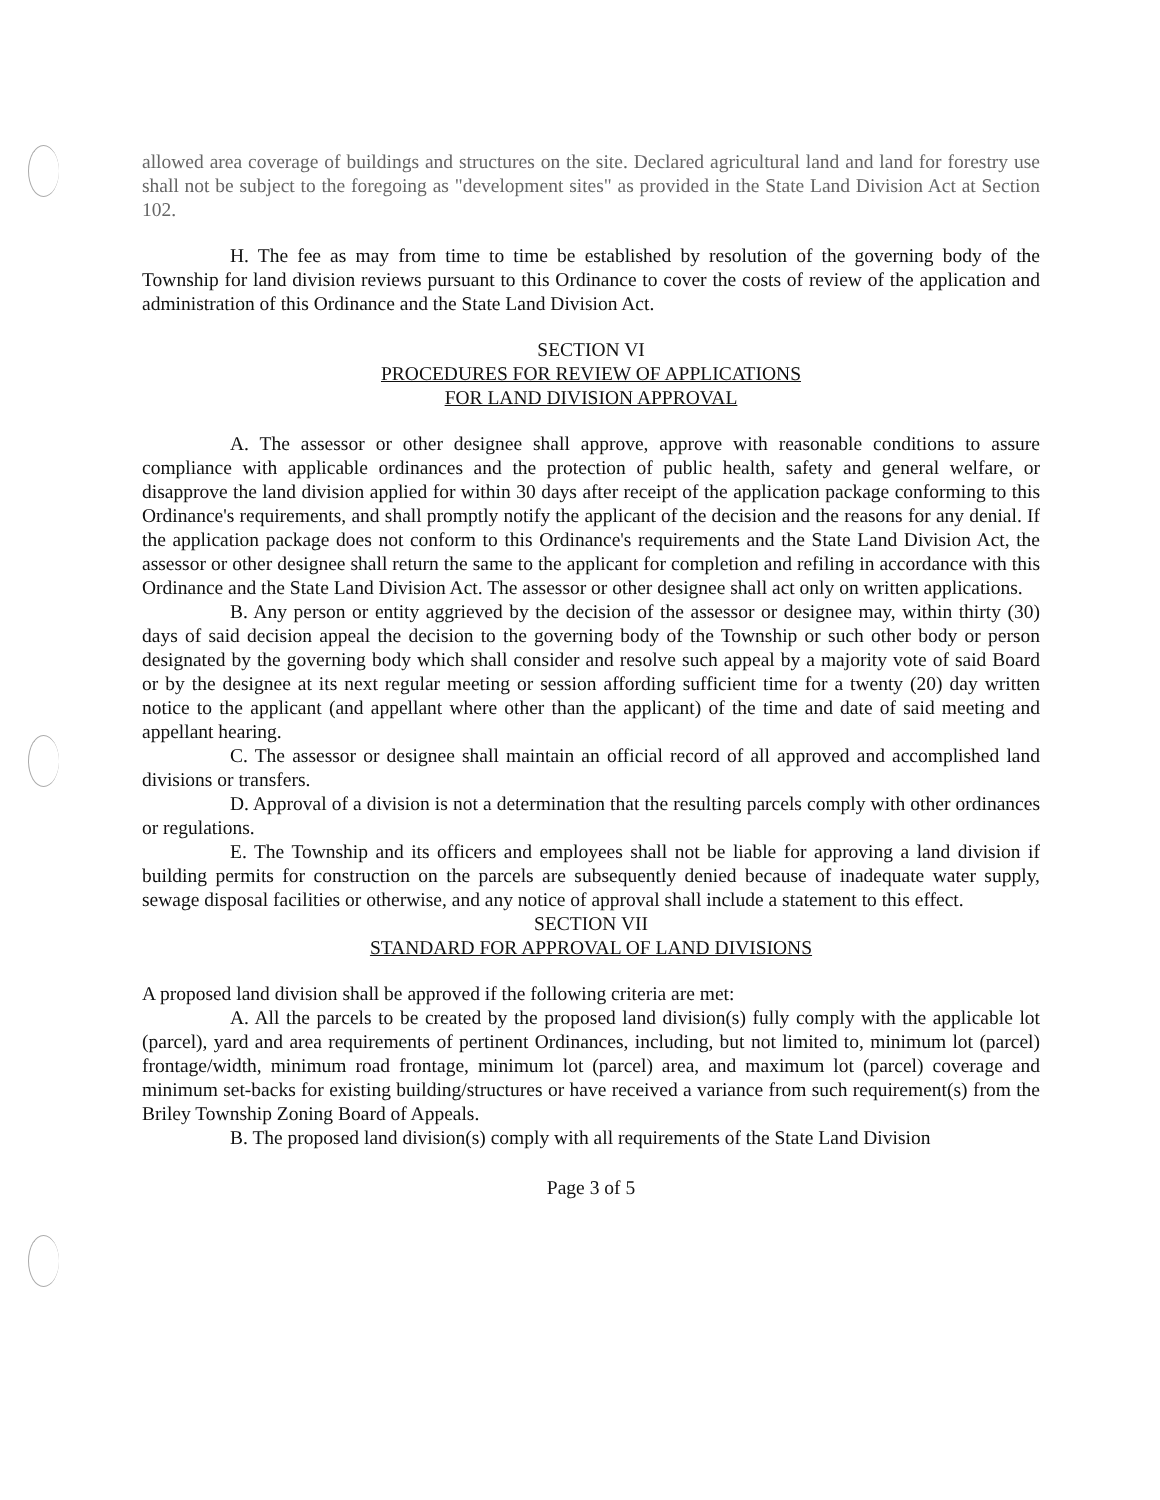allowed area coverage of buildings and structures on the site. Declared agricultural land and land for forestry use shall not be subject to the foregoing as "development sites" as provided in the State Land Division Act at Section 102.
H. The fee as may from time to time be established by resolution of the governing body of the Township for land division reviews pursuant to this Ordinance to cover the costs of review of the application and administration of this Ordinance and the State Land Division Act.
SECTION VI
PROCEDURES FOR REVIEW OF APPLICATIONS
FOR LAND DIVISION APPROVAL
A. The assessor or other designee shall approve, approve with reasonable conditions to assure compliance with applicable ordinances and the protection of public health, safety and general welfare, or disapprove the land division applied for within 30 days after receipt of the application package conforming to this Ordinance's requirements, and shall promptly notify the applicant of the decision and the reasons for any denial. If the application package does not conform to this Ordinance's requirements and the State Land Division Act, the assessor or other designee shall return the same to the applicant for completion and refiling in accordance with this Ordinance and the State Land Division Act. The assessor or other designee shall act only on written applications.
B. Any person or entity aggrieved by the decision of the assessor or designee may, within thirty (30) days of said decision appeal the decision to the governing body of the Township or such other body or person designated by the governing body which shall consider and resolve such appeal by a majority vote of said Board or by the designee at its next regular meeting or session affording sufficient time for a twenty (20) day written notice to the applicant (and appellant where other than the applicant) of the time and date of said meeting and appellant hearing.
C. The assessor or designee shall maintain an official record of all approved and accomplished land divisions or transfers.
D. Approval of a division is not a determination that the resulting parcels comply with other ordinances or regulations.
E. The Township and its officers and employees shall not be liable for approving a land division if building permits for construction on the parcels are subsequently denied because of inadequate water supply, sewage disposal facilities or otherwise, and any notice of approval shall include a statement to this effect.
SECTION VII
STANDARD FOR APPROVAL OF LAND DIVISIONS
A proposed land division shall be approved if the following criteria are met:
A. All the parcels to be created by the proposed land division(s) fully comply with the applicable lot (parcel), yard and area requirements of pertinent Ordinances, including, but not limited to, minimum lot (parcel) frontage/width, minimum road frontage, minimum lot (parcel) area, and maximum lot (parcel) coverage and minimum set-backs for existing building/structures or have received a variance from such requirement(s) from the Briley Township Zoning Board of Appeals.
B. The proposed land division(s) comply with all requirements of the State Land Division
Page 3 of 5